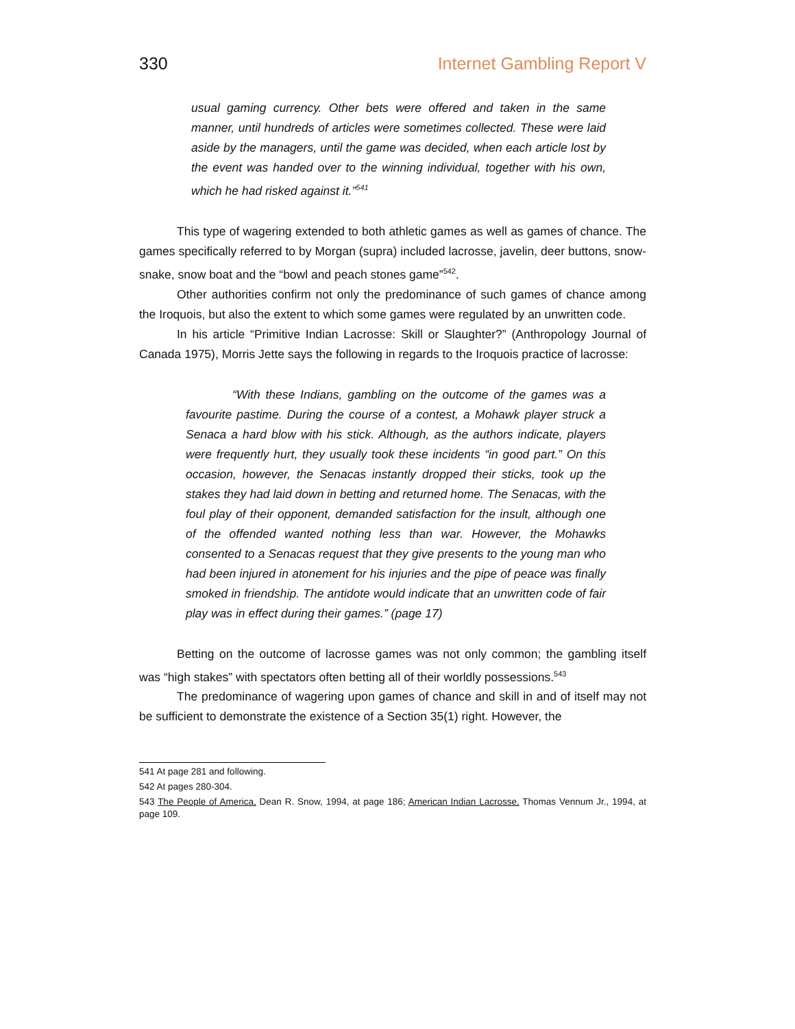330 Internet Gambling Report V
usual gaming currency. Other bets were offered and taken in the same manner, until hundreds of articles were sometimes collected. These were laid aside by the managers, until the game was decided, when each article lost by the event was handed over to the winning individual, together with his own, which he had risked against it.”<sup>541</sup>
This type of wagering extended to both athletic games as well as games of chance. The games specifically referred to by Morgan (supra) included lacrosse, javelin, deer buttons, snow-snake, snow boat and the “bowl and peach stones game”<sup>542</sup>.
Other authorities confirm not only the predominance of such games of chance among the Iroquois, but also the extent to which some games were regulated by an unwritten code.
In his article “Primitive Indian Lacrosse: Skill or Slaughter?” (Anthropology Journal of Canada 1975), Morris Jette says the following in regards to the Iroquois practice of lacrosse:
“With these Indians, gambling on the outcome of the games was a favourite pastime. During the course of a contest, a Mohawk player struck a Senaca a hard blow with his stick. Although, as the authors indicate, players were frequently hurt, they usually took these incidents “in good part.” On this occasion, however, the Senacas instantly dropped their sticks, took up the stakes they had laid down in betting and returned home. The Senacas, with the foul play of their opponent, demanded satisfaction for the insult, although one of the offended wanted nothing less than war. However, the Mohawks consented to a Senacas request that they give presents to the young man who had been injured in atonement for his injuries and the pipe of peace was finally smoked in friendship. The antidote would indicate that an unwritten code of fair play was in effect during their games.” (page 17)
Betting on the outcome of lacrosse games was not only common; the gambling itself was “high stakes” with spectators often betting all of their worldly possessions.<sup>543</sup>
The predominance of wagering upon games of chance and skill in and of itself may not be sufficient to demonstrate the existence of a Section 35(1) right. However, the
541 At page 281 and following.
542 At pages 280-304.
543 The People of America, Dean R. Snow, 1994, at page 186; American Indian Lacrosse, Thomas Vennum Jr., 1994, at page 109.